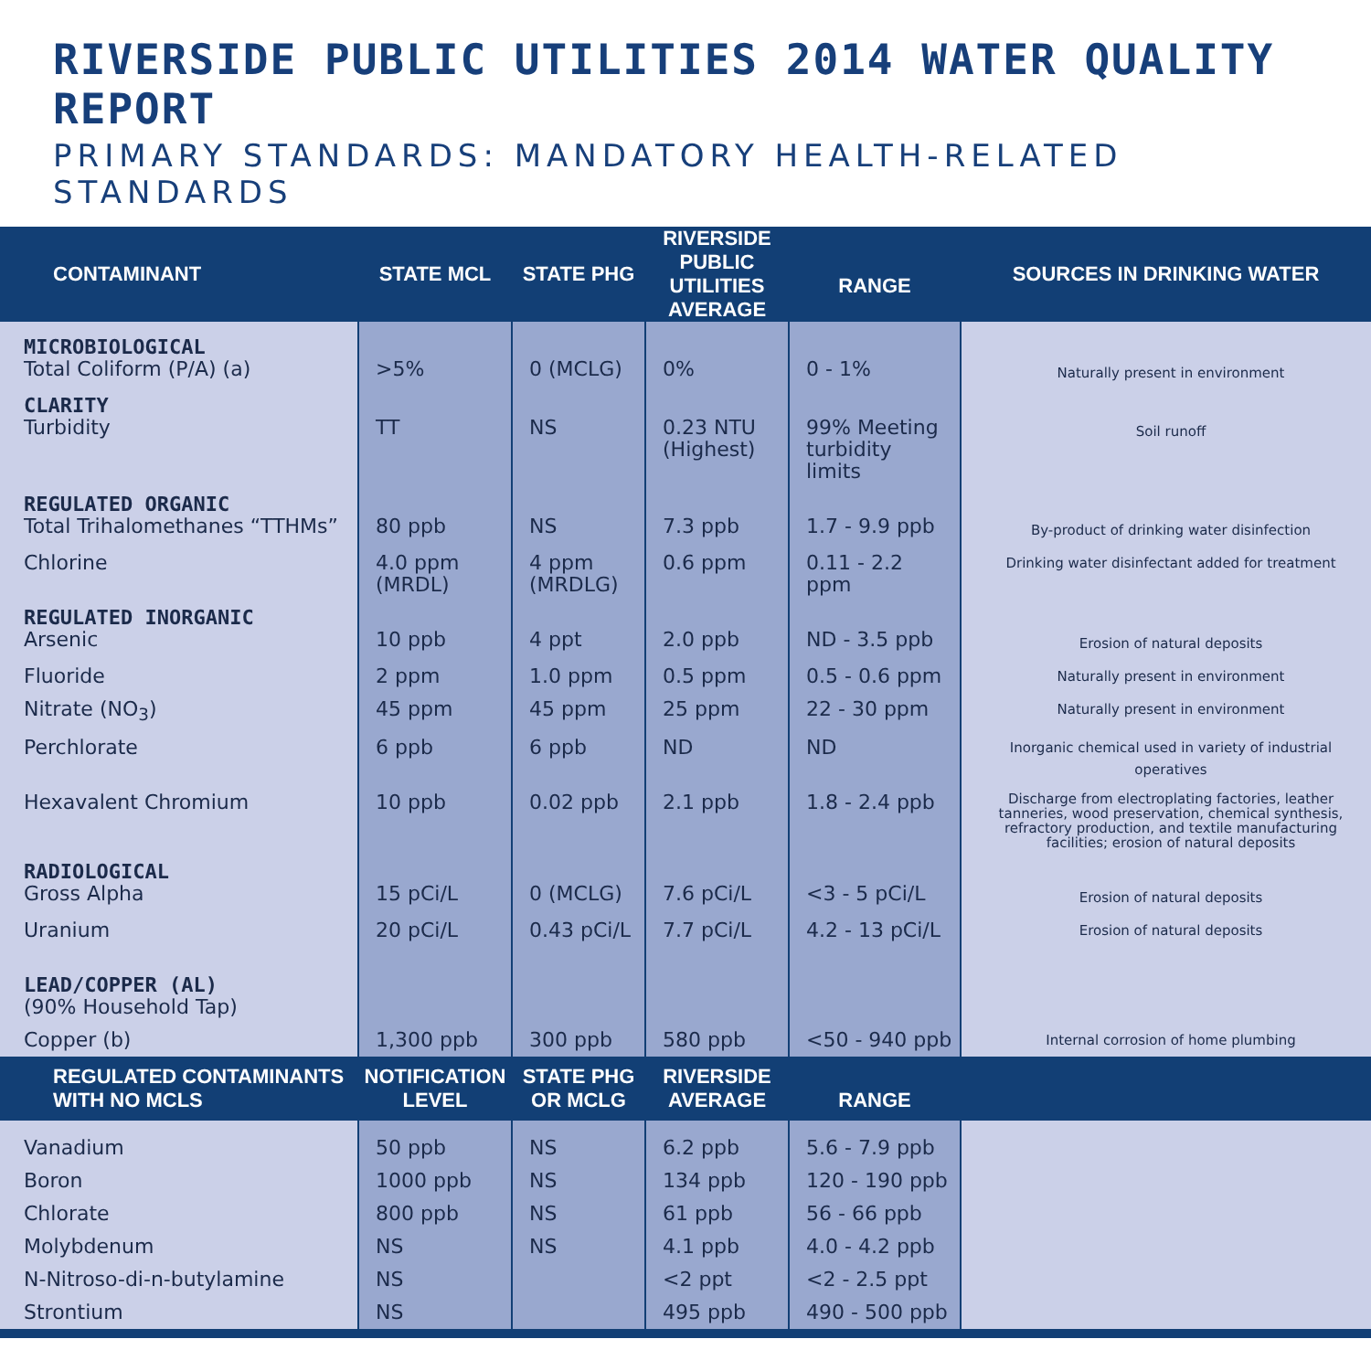RIVERSIDE PUBLIC UTILITIES 2014 WATER QUALITY REPORT
PRIMARY STANDARDS: MANDATORY HEALTH-RELATED STANDARDS
| CONTAMINANT | STATE MCL | STATE PHG | RIVERSIDE PUBLIC UTILITIES AVERAGE | RANGE | SOURCES IN DRINKING WATER |
| --- | --- | --- | --- | --- | --- |
| MICROBIOLOGICAL Total Coliform (P/A) (a) | >5% | 0 (MCLG) | 0% | 0 - 1% | Naturally present in environment |
| CLARITY Turbidity | TT | NS | 0.23 NTU (Highest) | 99% Meeting turbidity limits | Soil runoff |
| REGULATED ORGANIC Total Trihalomethanes “TTHMs” | 80 ppb | NS | 7.3 ppb | 1.7 - 9.9 ppb | By-product of drinking water disinfection |
| Chlorine | 4.0 ppm (MRDL) | 4 ppm (MRDLG) | 0.6 ppm | 0.11 - 2.2 ppm | Drinking water disinfectant added for treatment |
| REGULATED INORGANIC Arsenic | 10 ppb | 4 ppt | 2.0 ppb | ND - 3.5 ppb | Erosion of natural deposits |
| Fluoride | 2 ppm | 1.0 ppm | 0.5 ppm | 0.5 - 0.6 ppm | Naturally present in environment |
| Nitrate (NO<sub>3</sub>) | 45 ppm | 45 ppm | 25 ppm | 22 - 30 ppm | Naturally present in environment |
| Perchlorate | 6 ppb | 6 ppb | ND | ND | Inorganic chemical used in variety of industrial operatives |
| Hexavalent Chromium | 10 ppb | 0.02 ppb | 2.1 ppb | 1.8 - 2.4 ppb | Discharge from electroplating factories, leather tanneries, wood preservation, chemical synthesis, refractory production, and textile manufacturing facilities; erosion of natural deposits |
| RADIOLOGICAL Gross Alpha | 15 pCi/L | 0 (MCLG) | 7.6 pCi/L | <3 - 5 pCi/L | Erosion of natural deposits |
| Uranium | 20 pCi/L | 0.43 pCi/L | 7.7 pCi/L | 4.2 - 13 pCi/L | Erosion of natural deposits |
| LEAD/COPPER (AL) (90% Household Tap) | | | | | |
| Copper (b) | 1,300 ppb | 300 ppb | 580 ppb | <50 - 940 ppb | Internal corrosion of home plumbing |
| REGULATED CONTAMINANTS WITH NO MCLS | NOTIFICATION LEVEL | STATE PHG OR MCLG | RIVERSIDE AVERAGE | RANGE | |
| Vanadium | 50 ppb | NS | 6.2 ppb | 5.6 - 7.9 ppb | |
| Boron | 1000 ppb | NS | 134 ppb | 120 - 190 ppb | |
| Chlorate | 800 ppb | NS | 61 ppb | 56 - 66 ppb | |
| Molybdenum | NS | NS | 4.1 ppb | 4.0 - 4.2 ppb | |
| N-Nitroso-di-n-butylamine | NS | | <2 ppt | <2 - 2.5 ppt | |
| Strontium | NS | | 495 ppb | 490 - 500 ppb | |